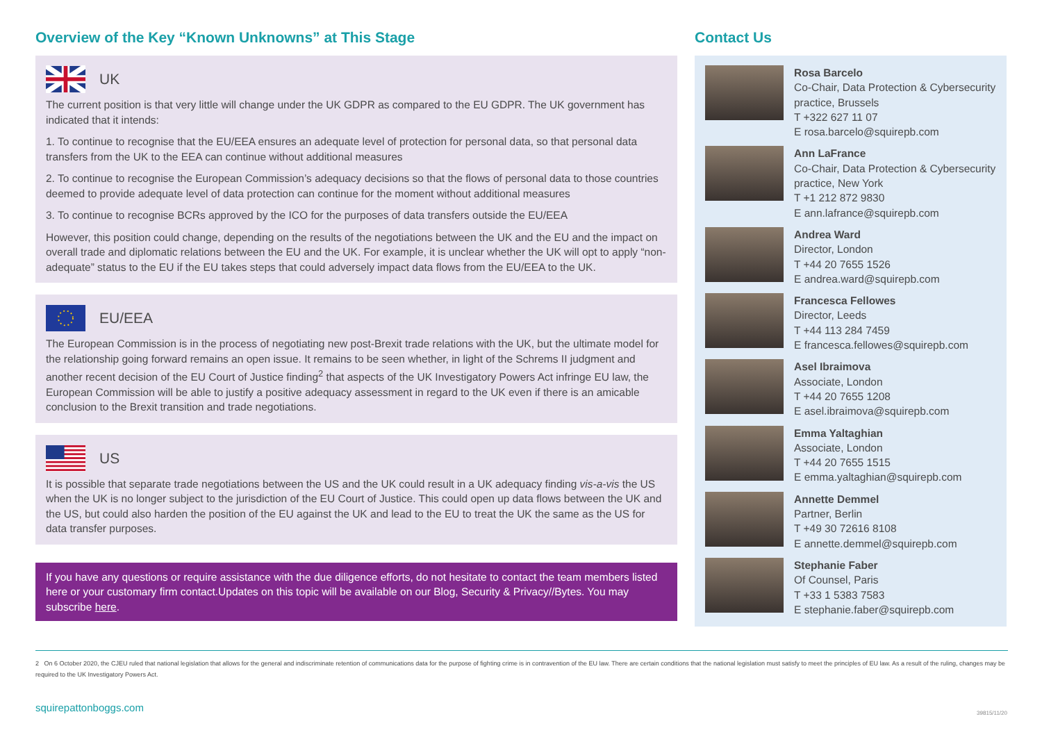Overview of the Key “Known Unknowns” at This Stage
UK
The current position is that very little will change under the UK GDPR as compared to the EU GDPR. The UK government has indicated that it intends:
1. To continue to recognise that the EU/EEA ensures an adequate level of protection for personal data, so that personal data transfers from the UK to the EEA can continue without additional measures
2. To continue to recognise the European Commission’s adequacy decisions so that the flows of personal data to those countries deemed to provide adequate level of data protection can continue for the moment without additional measures
3. To continue to recognise BCRs approved by the ICO for the purposes of data transfers outside the EU/EEA
However, this position could change, depending on the results of the negotiations between the UK and the EU and the impact on overall trade and diplomatic relations between the EU and the UK. For example, it is unclear whether the UK will opt to apply “non-adequate” status to the EU if the EU takes steps that could adversely impact data flows from the EU/EEA to the UK.
EU/EEA
The European Commission is in the process of negotiating new post-Brexit trade relations with the UK, but the ultimate model for the relationship going forward remains an open issue. It remains to be seen whether, in light of the Schrems II judgment and another recent decision of the EU Court of Justice finding<sup>2</sup> that aspects of the UK Investigatory Powers Act infringe EU law, the European Commission will be able to justify a positive adequacy assessment in regard to the UK even if there is an amicable conclusion to the Brexit transition and trade negotiations.
US
It is possible that separate trade negotiations between the US and the UK could result in a UK adequacy finding vis-a-vis the US when the UK is no longer subject to the jurisdiction of the EU Court of Justice. This could open up data flows between the UK and the US, but could also harden the position of the EU against the UK and lead to the EU to treat the UK the same as the US for data transfer purposes.
If you have any questions or require assistance with the due diligence efforts, do not hesitate to contact the team members listed here or your customary firm contact.Updates on this topic will be available on our Blog, Security & Privacy//Bytes. You may subscribe here.
Contact Us
Rosa Barcelo
Co-Chair, Data Protection & Cybersecurity practice, Brussels
T +322 627 11 07
E rosa.barcelo@squirepb.com
Ann LaFrance
Co-Chair, Data Protection & Cybersecurity practice, New York
T +1 212 872 9830
E ann.lafrance@squirepb.com
Andrea Ward
Director, London
T +44 20 7655 1526
E andrea.ward@squirepb.com
Francesca Fellowes
Director, Leeds
T +44 113 284 7459
E francesca.fellowes@squirepb.com
Asel Ibraimova
Associate, London
T +44 20 7655 1208
E asel.ibraimova@squirepb.com
Emma Yaltaghian
Associate, London
T +44 20 7655 1515
E emma.yaltaghian@squirepb.com
Annette Demmel
Partner, Berlin
T +49 30 72616 8108
E annette.demmel@squirepb.com
Stephanie Faber
Of Counsel, Paris
T +33 1 5383 7583
E stephanie.faber@squirepb.com
2 On 6 October 2020, the CJEU ruled that national legislation that allows for the general and indiscriminate retention of communications data for the purpose of fighting crime is in contravention of the EU law. There are certain conditions that the national legislation must satisfy to meet the principles of EU law. As a result of the ruling, changes may be required to the UK Investigatory Powers Act.
squirepattonboggs.com 39815/11/20